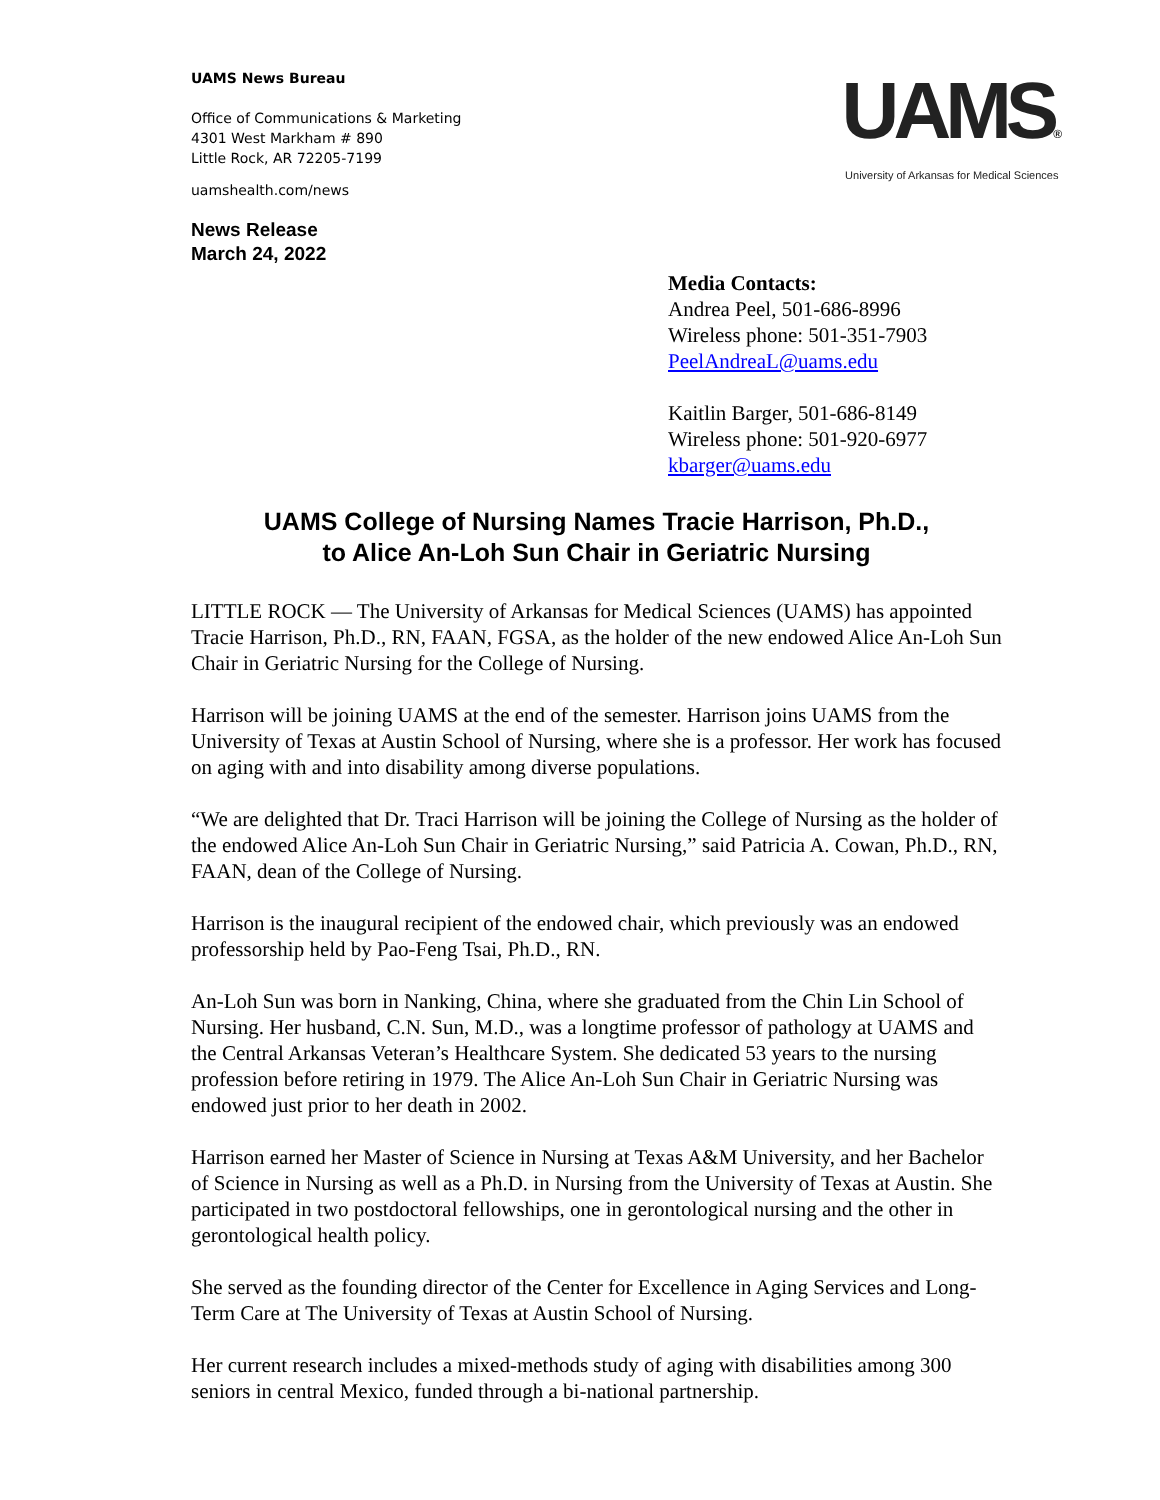UAMS News Bureau
Office of Communications & Marketing
4301 West Markham # 890
Little Rock, AR 72205-7199
uamshealth.com/news
News Release
March 24, 2022
UAMS®
University of Arkansas for Medical Sciences
Media Contacts:
Andrea Peel, 501-686-8996
Wireless phone: 501-351-7903
PeelAndreaL@uams.edu
Kaitlin Barger, 501-686-8149
Wireless phone: 501-920-6977
kbarger@uams.edu
UAMS College of Nursing Names Tracie Harrison, Ph.D.,
to Alice An-Loh Sun Chair in Geriatric Nursing
LITTLE ROCK — The University of Arkansas for Medical Sciences (UAMS) has appointed Tracie Harrison, Ph.D., RN, FAAN, FGSA, as the holder of the new endowed Alice An-Loh Sun Chair in Geriatric Nursing for the College of Nursing.
Harrison will be joining UAMS at the end of the semester. Harrison joins UAMS from the University of Texas at Austin School of Nursing, where she is a professor. Her work has focused on aging with and into disability among diverse populations.
“We are delighted that Dr. Traci Harrison will be joining the College of Nursing as the holder of the endowed Alice An-Loh Sun Chair in Geriatric Nursing,” said Patricia A. Cowan, Ph.D., RN, FAAN, dean of the College of Nursing.
Harrison is the inaugural recipient of the endowed chair, which previously was an endowed professorship held by Pao-Feng Tsai, Ph.D., RN.
An-Loh Sun was born in Nanking, China, where she graduated from the Chin Lin School of Nursing. Her husband, C.N. Sun, M.D., was a longtime professor of pathology at UAMS and the Central Arkansas Veteran’s Healthcare System. She dedicated 53 years to the nursing profession before retiring in 1979. The Alice An-Loh Sun Chair in Geriatric Nursing was endowed just prior to her death in 2002.
Harrison earned her Master of Science in Nursing at Texas A&M University, and her Bachelor of Science in Nursing as well as a Ph.D. in Nursing from the University of Texas at Austin. She participated in two postdoctoral fellowships, one in gerontological nursing and the other in gerontological health policy.
She served as the founding director of the Center for Excellence in Aging Services and Long-Term Care at The University of Texas at Austin School of Nursing.
Her current research includes a mixed-methods study of aging with disabilities among 300 seniors in central Mexico, funded through a bi-national partnership.